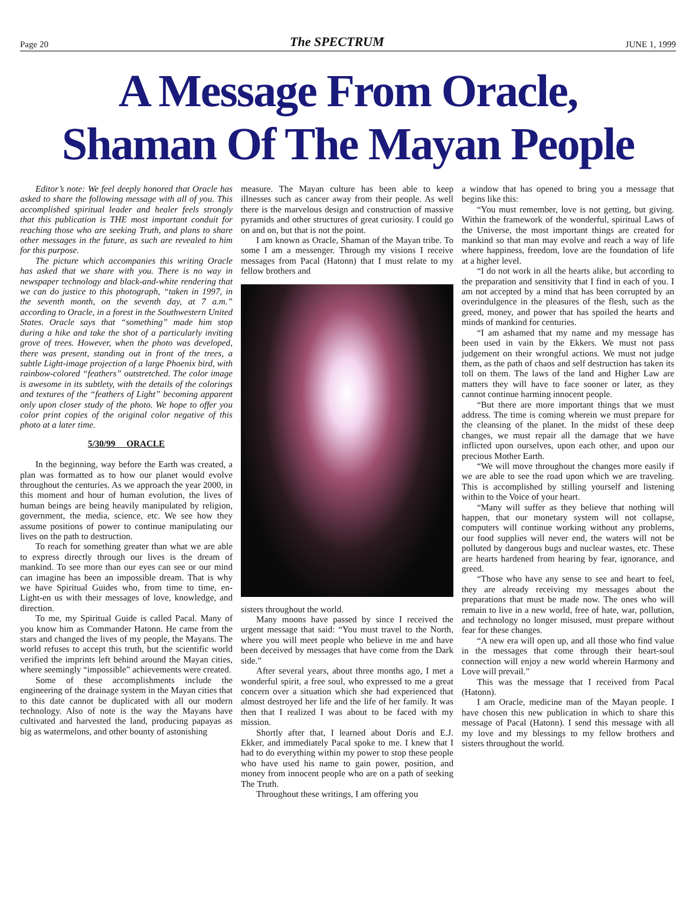Page 20 The SPECTRUM JUNE 1, 1999
A Message From Oracle,
Shaman Of The Mayan People
Editor’s note: We feel deeply honored that Oracle has asked to share the following message with all of you. This accomplished spiritual leader and healer feels strongly that this publication is THE most important conduit for reaching those who are seeking Truth, and plans to share other messages in the future, as such are revealed to him for this purpose.
The picture which accompanies this writing Oracle has asked that we share with you. There is no way in newspaper technology and black-and-white rendering that we can do justice to this photograph, “taken in 1997, in the seventh month, on the seventh day, at 7 a.m.” according to Oracle, in a forest in the Southwestern United States. Oracle says that “something” made him stop during a hike and take the shot of a particularly inviting grove of trees. However, when the photo was developed, there was present, standing out in front of the trees, a subtle Light-image projection of a large Phoenix bird, with rainbow-colored “feathers” outstretched. The color image is awesome in its subtlety, with the details of the colorings and textures of the “feathers of Light” becoming apparent only upon closer study of the photo. We hope to offer you color print copies of the original color negative of this photo at a later time.
5/30/99 ORACLE
In the beginning, way before the Earth was created, a plan was formatted as to how our planet would evolve throughout the centuries. As we approach the year 2000, in this moment and hour of human evolution, the lives of human beings are being heavily manipulated by religion, government, the media, science, etc. We see how they assume positions of power to continue manipulating our lives on the path to destruction.
To reach for something greater than what we are able to express directly through our lives is the dream of mankind. To see more than our eyes can see or our mind can imagine has been an impossible dream. That is why we have Spiritual Guides who, from time to time, en-Light-en us with their messages of love, knowledge, and direction.
To me, my Spiritual Guide is called Pacal. Many of you know him as Commander Hatonn. He came from the stars and changed the lives of my people, the Mayans. The world refuses to accept this truth, but the scientific world verified the imprints left behind around the Mayan cities, where seemingly “impossible” achievements were created.
Some of these accomplishments include the engineering of the drainage system in the Mayan cities that to this date cannot be duplicated with all our modern technology. Also of note is the way the Mayans have cultivated and harvested the land, producing papayas as big as watermelons, and other bounty of astonishing
measure. The Mayan culture has been able to keep illnesses such as cancer away from their people. As well there is the marvelous design and construction of massive pyramids and other structures of great curiosity. I could go on and on, but that is not the point.
I am known as Oracle, Shaman of the Mayan tribe. To some I am a messenger. Through my visions I receive messages from Pacal (Hatonn) that I must relate to my fellow brothers and
sisters throughout the world.
Many moons have passed by since I received the urgent message that said: “You must travel to the North, where you will meet people who believe in me and have been deceived by messages that have come from the Dark side.”
After several years, about three months ago, I met a wonderful spirit, a free soul, who expressed to me a great concern over a situation which she had experienced that almost destroyed her life and the life of her family. It was then that I realized I was about to be faced with my mission.
Shortly after that, I learned about Doris and E.J. Ekker, and immediately Pacal spoke to me. I knew that I had to do everything within my power to stop these people who have used his name to gain power, position, and money from innocent people who are on a path of seeking The Truth.
Throughout these writings, I am offering you
a window that has opened to bring you a message that begins like this:
“You must remember, love is not getting, but giving. Within the framework of the wonderful, spiritual Laws of the Universe, the most important things are created for mankind so that man may evolve and reach a way of life where happiness, freedom, love are the foundation of life at a higher level.
“I do not work in all the hearts alike, but according to the preparation and sensitivity that I find in each of you. I am not accepted by a mind that has been corrupted by an overindulgence in the pleasures of the flesh, such as the greed, money, and power that has spoiled the hearts and minds of mankind for centuries.
“I am ashamed that my name and my message has been used in vain by the Ekkers. We must not pass judgement on their wrongful actions. We must not judge them, as the path of chaos and self destruction has taken its toll on them. The laws of the land and Higher Law are matters they will have to face sooner or later, as they cannot continue harming innocent people.
“But there are more important things that we must address. The time is coming wherein we must prepare for the cleansing of the planet. In the midst of these deep changes, we must repair all the damage that we have inflicted upon ourselves, upon each other, and upon our precious Mother Earth.
“We will move throughout the changes more easily if we are able to see the road upon which we are traveling. This is accomplished by stilling yourself and listening within to the Voice of your heart.
“Many will suffer as they believe that nothing will happen, that our monetary system will not collapse, computers will continue working without any problems, our food supplies will never end, the waters will not be polluted by dangerous bugs and nuclear wastes, etc. These are hearts hardened from hearing by fear, ignorance, and greed.
“Those who have any sense to see and heart to feel, they are already receiving my messages about the preparations that must be made now. The ones who will remain to live in a new world, free of hate, war, pollution, and technology no longer misused, must prepare without fear for these changes.
“A new era will open up, and all those who find value in the messages that come through their heart-soul connection will enjoy a new world wherein Harmony and Love will prevail.”
This was the message that I received from Pacal (Hatonn).
I am Oracle, medicine man of the Mayan people. I have chosen this new publication in which to share this message of Pacal (Hatonn). I send this message with all my love and my blessings to my fellow brothers and sisters throughout the world.